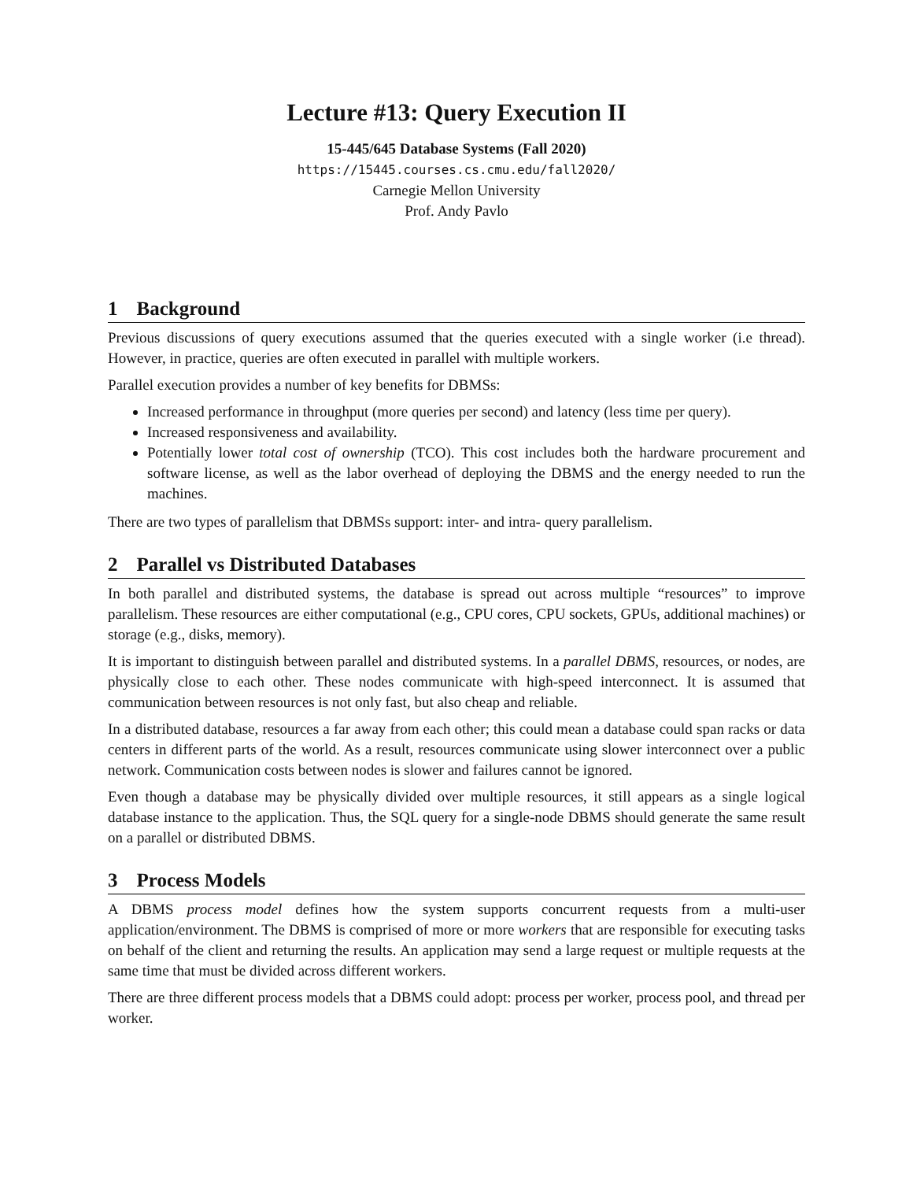Lecture #13: Query Execution II
15-445/645 Database Systems (Fall 2020)
https://15445.courses.cs.cmu.edu/fall2020/
Carnegie Mellon University
Prof. Andy Pavlo
1 Background
Previous discussions of query executions assumed that the queries executed with a single worker (i.e thread). However, in practice, queries are often executed in parallel with multiple workers.
Parallel execution provides a number of key benefits for DBMSs:
Increased performance in throughput (more queries per second) and latency (less time per query).
Increased responsiveness and availability.
Potentially lower total cost of ownership (TCO). This cost includes both the hardware procurement and software license, as well as the labor overhead of deploying the DBMS and the energy needed to run the machines.
There are two types of parallelism that DBMSs support: inter- and intra- query parallelism.
2 Parallel vs Distributed Databases
In both parallel and distributed systems, the database is spread out across multiple “resources” to improve parallelism. These resources are either computational (e.g., CPU cores, CPU sockets, GPUs, additional machines) or storage (e.g., disks, memory).
It is important to distinguish between parallel and distributed systems. In a parallel DBMS, resources, or nodes, are physically close to each other. These nodes communicate with high-speed interconnect. It is assumed that communication between resources is not only fast, but also cheap and reliable.
In a distributed database, resources a far away from each other; this could mean a database could span racks or data centers in different parts of the world. As a result, resources communicate using slower interconnect over a public network. Communication costs between nodes is slower and failures cannot be ignored.
Even though a database may be physically divided over multiple resources, it still appears as a single logical database instance to the application. Thus, the SQL query for a single-node DBMS should generate the same result on a parallel or distributed DBMS.
3 Process Models
A DBMS process model defines how the system supports concurrent requests from a multi-user application/environment. The DBMS is comprised of more or more workers that are responsible for executing tasks on behalf of the client and returning the results. An application may send a large request or multiple requests at the same time that must be divided across different workers.
There are three different process models that a DBMS could adopt: process per worker, process pool, and thread per worker.